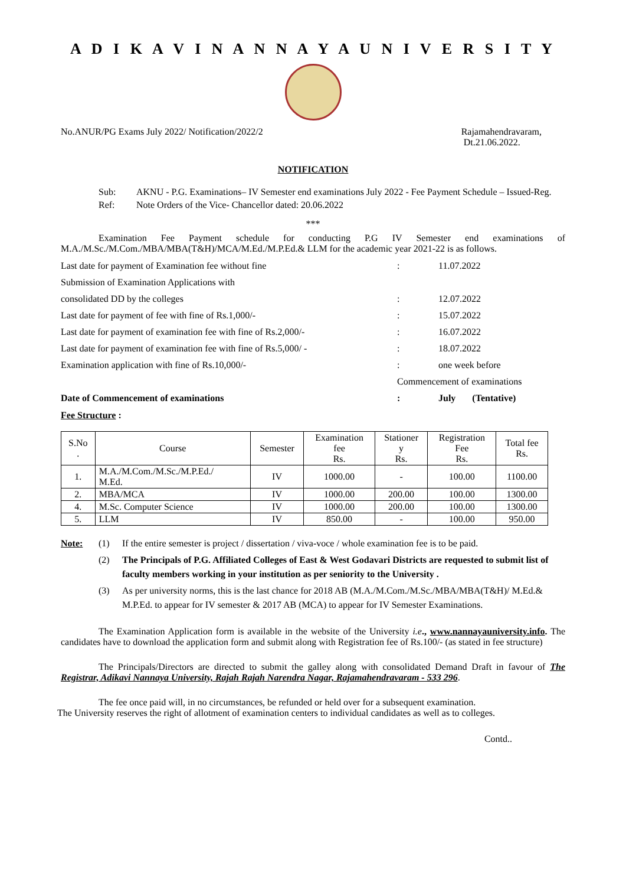A D I K A V I N A N N A Y A U N I V E R S I T Y
No.ANUR/PG Exams July 2022/ Notification/2022/2 Rajamahendravaram,
Dt.21.06.2022.
NOTIFICATION
Sub: AKNU - P.G. Examinations– IV Semester end examinations July 2022 - Fee Payment Schedule – Issued-Reg. Ref: Note Orders of the Vice- Chancellor dated: 20.06.2022
***
Examination Fee Payment schedule for conducting P.G IV Semester end examinations of M.A./M.Sc./M.Com./MBA/MBA(T&H)/MCA/M.Ed./M.P.Ed.& LLM for the academic year 2021-22 is as follows.
| Last date for payment of Examination fee without fine | : | 11.07.2022 |
| Submission of Examination Applications with | | |
| consolidated DD by the colleges | : | 12.07.2022 |
| Last date for payment of fee with fine of Rs.1,000/- | : | 15.07.2022 |
| Last date for payment of examination fee with fine of Rs.2,000/- | : | 16.07.2022 |
| Last date for payment of examination fee with fine of Rs.5,000/ - | : | 18.07.2022 |
| Examination application with fine of Rs.10,000/- | : | one week before |
| | Commencement of examinations | |
| Date of Commencement of examinations | : | July (Tentative) |
Fee Structure :
| S.No . | Course | Semester | Examination fee Rs. | Stationer y Rs. | Registration Fee Rs. | Total fee Rs. |
| --- | --- | --- | --- | --- | --- | --- |
| 1. | M.A./M.Com./M.Sc./M.P.Ed./ M.Ed. | IV | 1000.00 | - | 100.00 | 1100.00 |
| 2. | MBA/MCA | IV | 1000.00 | 200.00 | 100.00 | 1300.00 |
| 4. | M.Sc. Computer Science | IV | 1000.00 | 200.00 | 100.00 | 1300.00 |
| 5. | LLM | IV | 850.00 | - | 100.00 | 950.00 |
Note: (1) If the entire semester is project / dissertation / viva-voce / whole examination fee is to be paid. (2) The Principals of P.G. Affiliated Colleges of East & West Godavari Districts are requested to submit list of faculty members working in your institution as per seniority to the University . (3) As per university norms, this is the last chance for 2018 AB (M.A./M.Com./M.Sc./MBA/MBA(T&H)/ M.Ed.& M.P.Ed. to appear for IV semester & 2017 AB (MCA) to appear for IV Semester Examinations.
The Examination Application form is available in the website of the University i.e., www.nannayauniversity.info. The candidates have to download the application form and submit along with Registration fee of Rs.100/- (as stated in fee structure)
The Principals/Directors are directed to submit the galley along with consolidated Demand Draft in favour of The Registrar, Adikavi Nannaya University, Rajah Rajah Narendra Nagar, Rajamahendravaram - 533 296.
The fee once paid will, in no circumstances, be refunded or held over for a subsequent examination.
The University reserves the right of allotment of examination centers to individual candidates as well as to colleges.
Contd..